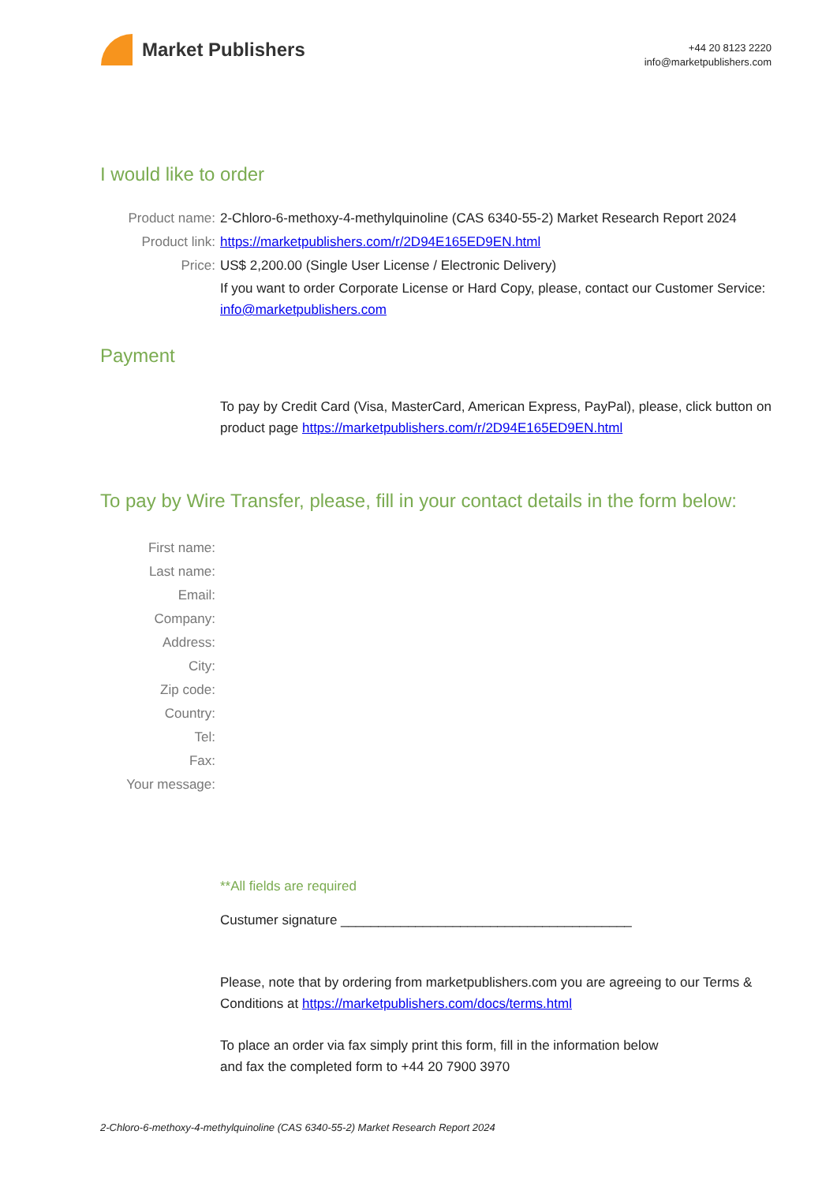Market Publishers
+44 20 8123 2220
info@marketpublishers.com
I would like to order
Product name: 2-Chloro-6-methoxy-4-methylquinoline (CAS 6340-55-2) Market Research Report 2024
Product link: https://marketpublishers.com/r/2D94E165ED9EN.html
Price: US$ 2,200.00 (Single User License / Electronic Delivery)
If you want to order Corporate License or Hard Copy, please, contact our Customer Service:
info@marketpublishers.com
Payment
To pay by Credit Card (Visa, MasterCard, American Express, PayPal), please, click button on product page https://marketpublishers.com/r/2D94E165ED9EN.html
To pay by Wire Transfer, please, fill in your contact details in the form below:
First name:
Last name:
Email:
Company:
Address:
City:
Zip code:
Country:
Tel:
Fax:
Your message:
**All fields are required
Custumer signature _______________________________________
Please, note that by ordering from marketpublishers.com you are agreeing to our Terms & Conditions at https://marketpublishers.com/docs/terms.html
To place an order via fax simply print this form, fill in the information below
and fax the completed form to +44 20 7900 3970
2-Chloro-6-methoxy-4-methylquinoline (CAS 6340-55-2) Market Research Report 2024